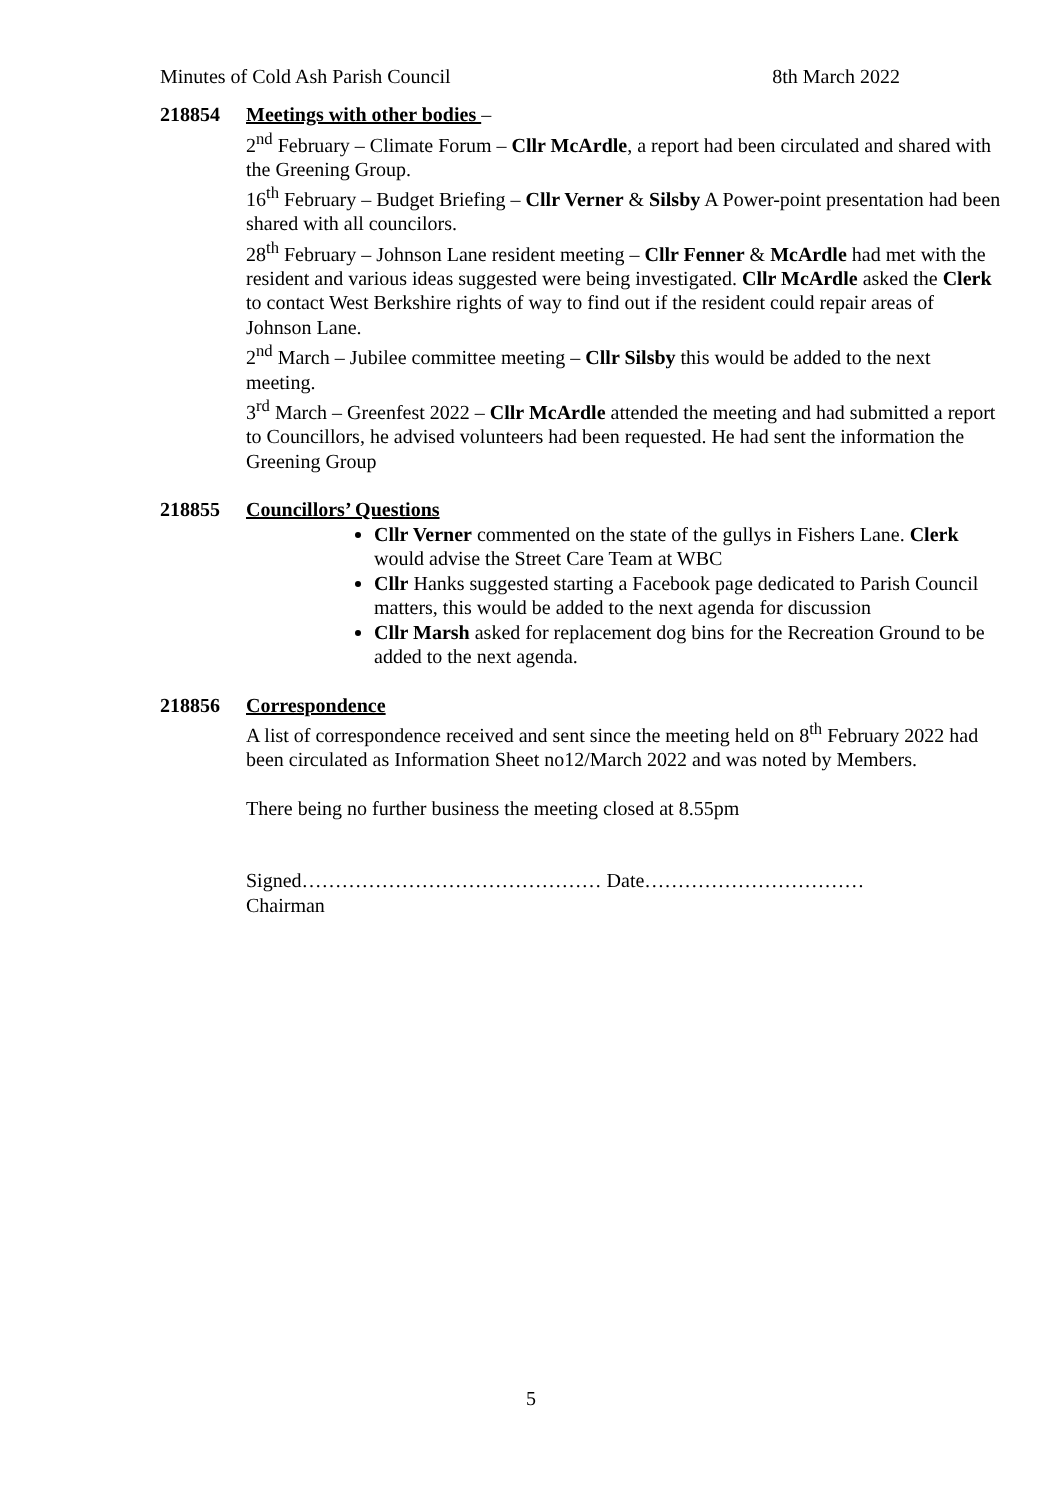Minutes of Cold Ash Parish Council 8th March 2022
218854 Meetings with other bodies –
2<sup>nd</sup> February – Climate Forum – Cllr McArdle, a report had been circulated and shared with the Greening Group.
16<sup>th</sup> February – Budget Briefing – Cllr Verner & Silsby A Power-point presentation had been shared with all councilors.
28<sup>th</sup> February – Johnson Lane resident meeting – Cllr Fenner & McArdle had met with the resident and various ideas suggested were being investigated. Cllr McArdle asked the Clerk to contact West Berkshire rights of way to find out if the resident could repair areas of Johnson Lane.
2<sup>nd</sup> March – Jubilee committee meeting – Cllr Silsby this would be added to the next meeting.
3<sup>rd</sup> March – Greenfest 2022 – Cllr McArdle attended the meeting and had submitted a report to Councillors, he advised volunteers had been requested. He had sent the information the Greening Group
218855 Councillors’ Questions
Cllr Verner commented on the state of the gullys in Fishers Lane. Clerk would advise the Street Care Team at WBC
Cllr Hanks suggested starting a Facebook page dedicated to Parish Council matters, this would be added to the next agenda for discussion
Cllr Marsh asked for replacement dog bins for the Recreation Ground to be added to the next agenda.
218856 Correspondence
A list of correspondence received and sent since the meeting held on 8<sup>th</sup> February 2022 had been circulated as Information Sheet no12/March 2022 and was noted by Members.
There being no further business the meeting closed at 8.55pm
Signed……………………………………… Date……………………………
Chairman
5